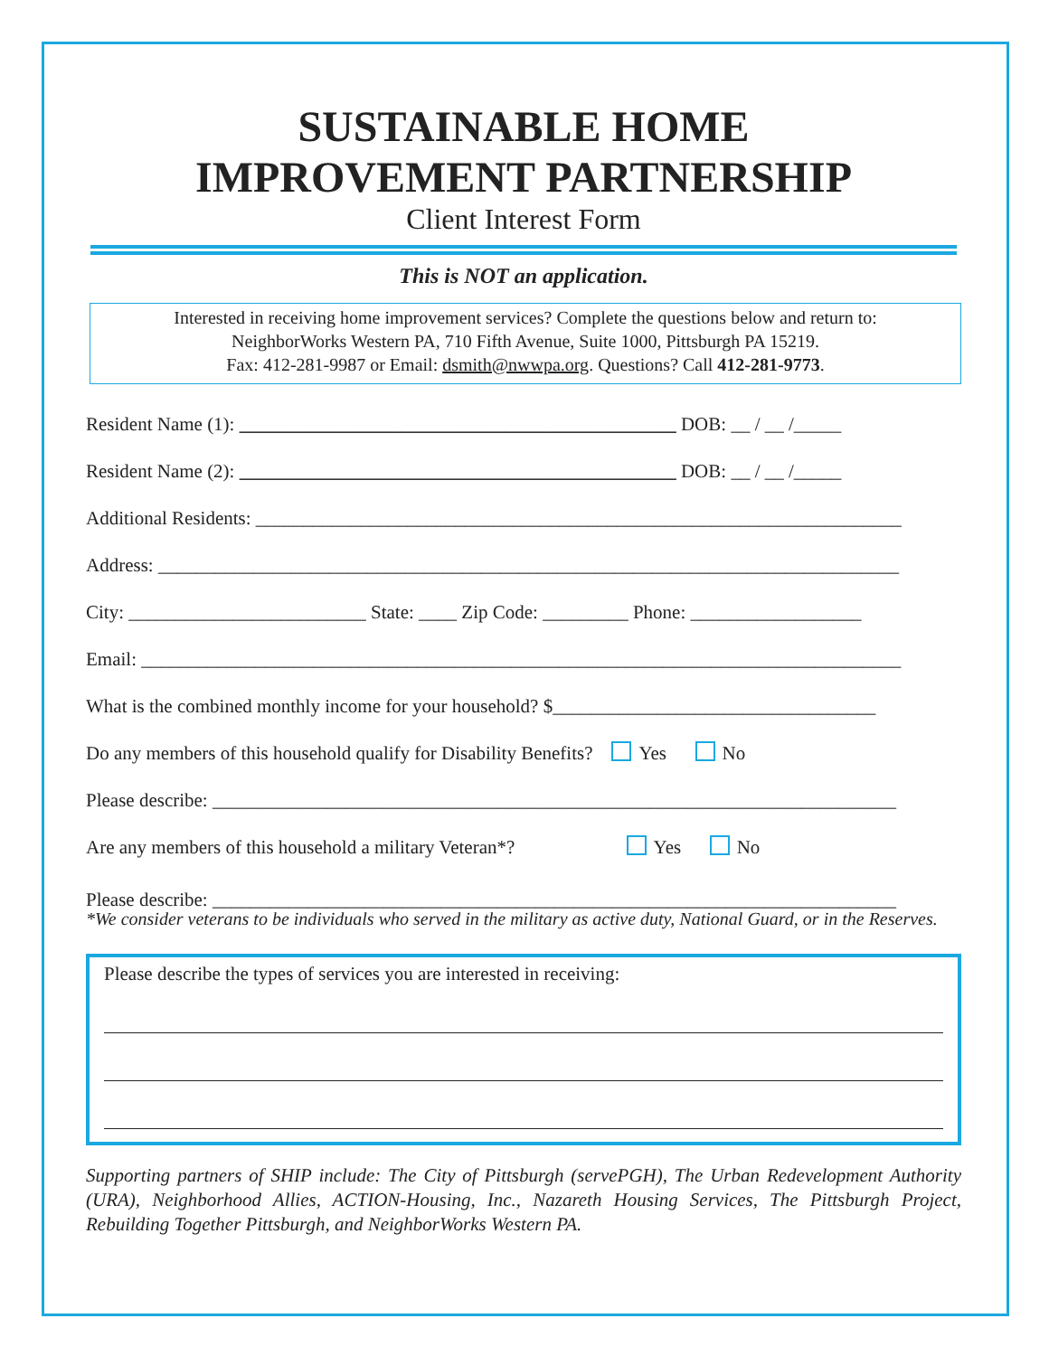SUSTAINABLE HOME
IMPROVEMENT PARTNERSHIP
Client Interest Form
This is NOT an application.
Interested in receiving home improvement services? Complete the questions below and return to:
NeighborWorks Western PA, 710 Fifth Avenue, Suite 1000, Pittsburgh PA 15219.
Fax: 412-281-9987 or Email: dsmith@nwwpa.org. Questions? Call 412-281-9773.
Resident Name (1): ______________________________________________ DOB: __ / __ /_____
Resident Name (2): ______________________________________________ DOB: __ / __ /_____
Additional Residents: ____________________________________________________________________
Address: ______________________________________________________________________________
City: _________________________ State: ____ Zip Code: _________ Phone: __________________
Email: ________________________________________________________________________________
What is the combined monthly income for your household? $__________________________________
Do any members of this household qualify for Disability Benefits? Yes No
Please describe: ________________________________________________________________________
Are any members of this household a military Veteran*? Yes No
Please describe: ________________________________________________________________________
*We consider veterans to be individuals who served in the military as active duty, National Guard, or in the Reserves.
Please describe the types of services you are interested in receiving:
Supporting partners of SHIP include: The City of Pittsburgh (servePGH), The Urban Redevelopment Authority (URA), Neighborhood Allies, ACTION-Housing, Inc., Nazareth Housing Services, The Pittsburgh Project, Rebuilding Together Pittsburgh, and NeighborWorks Western PA.